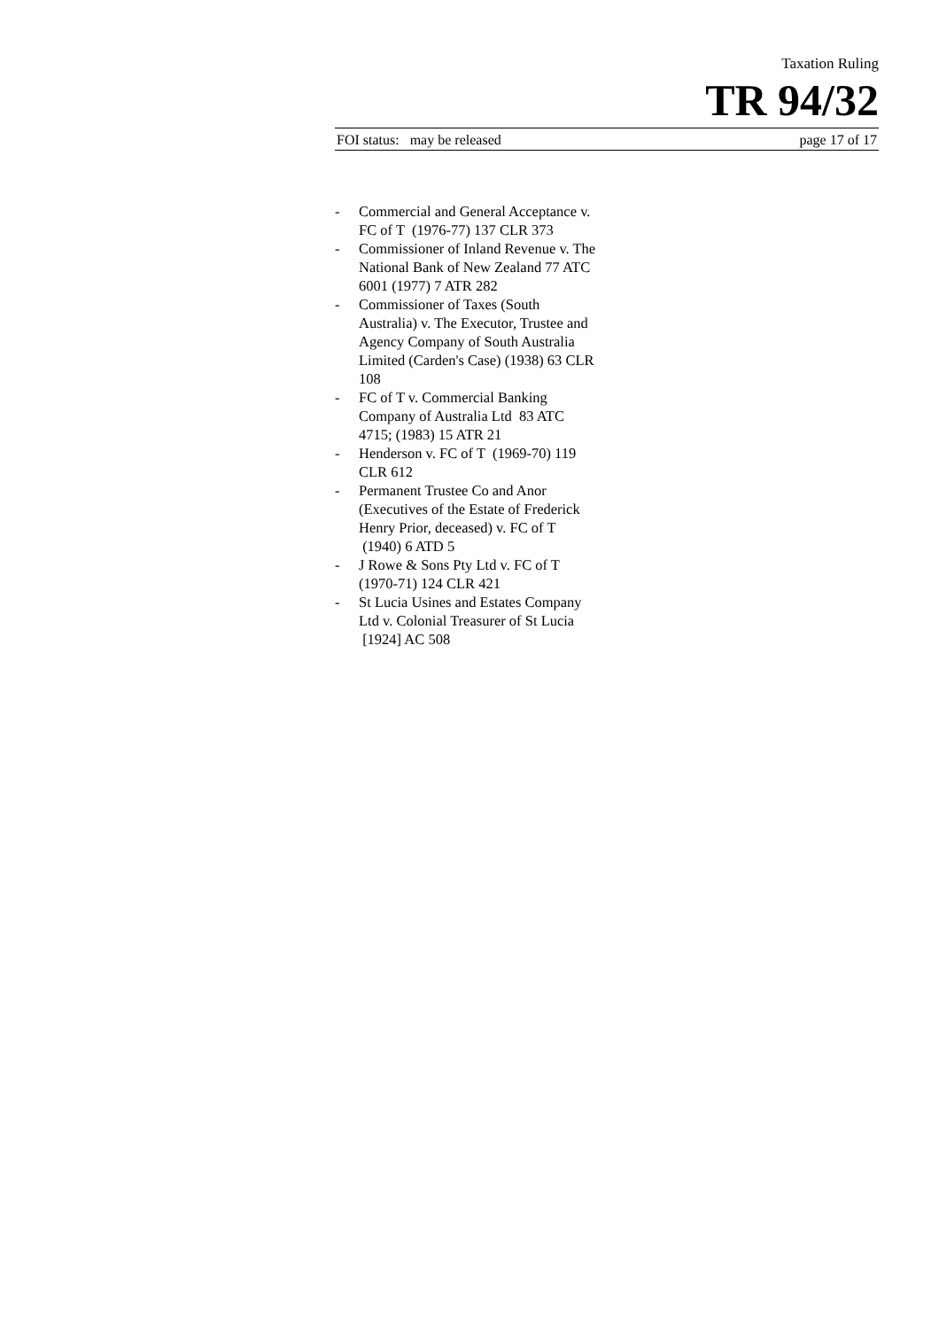Taxation Ruling
TR 94/32
FOI status: may be released page 17 of 17
- Commercial and General Acceptance v. FC of T (1976-77) 137 CLR 373
- Commissioner of Inland Revenue v. The National Bank of New Zealand 77 ATC 6001 (1977) 7 ATR 282
- Commissioner of Taxes (South Australia) v. The Executor, Trustee and Agency Company of South Australia Limited (Carden's Case) (1938) 63 CLR 108
- FC of T v. Commercial Banking Company of Australia Ltd 83 ATC 4715; (1983) 15 ATR 21
- Henderson v. FC of T (1969-70) 119 CLR 612
- Permanent Trustee Co and Anor (Executives of the Estate of Frederick Henry Prior, deceased) v. FC of T (1940) 6 ATD 5
- J Rowe & Sons Pty Ltd v. FC of T (1970-71) 124 CLR 421
- St Lucia Usines and Estates Company Ltd v. Colonial Treasurer of St Lucia [1924] AC 508